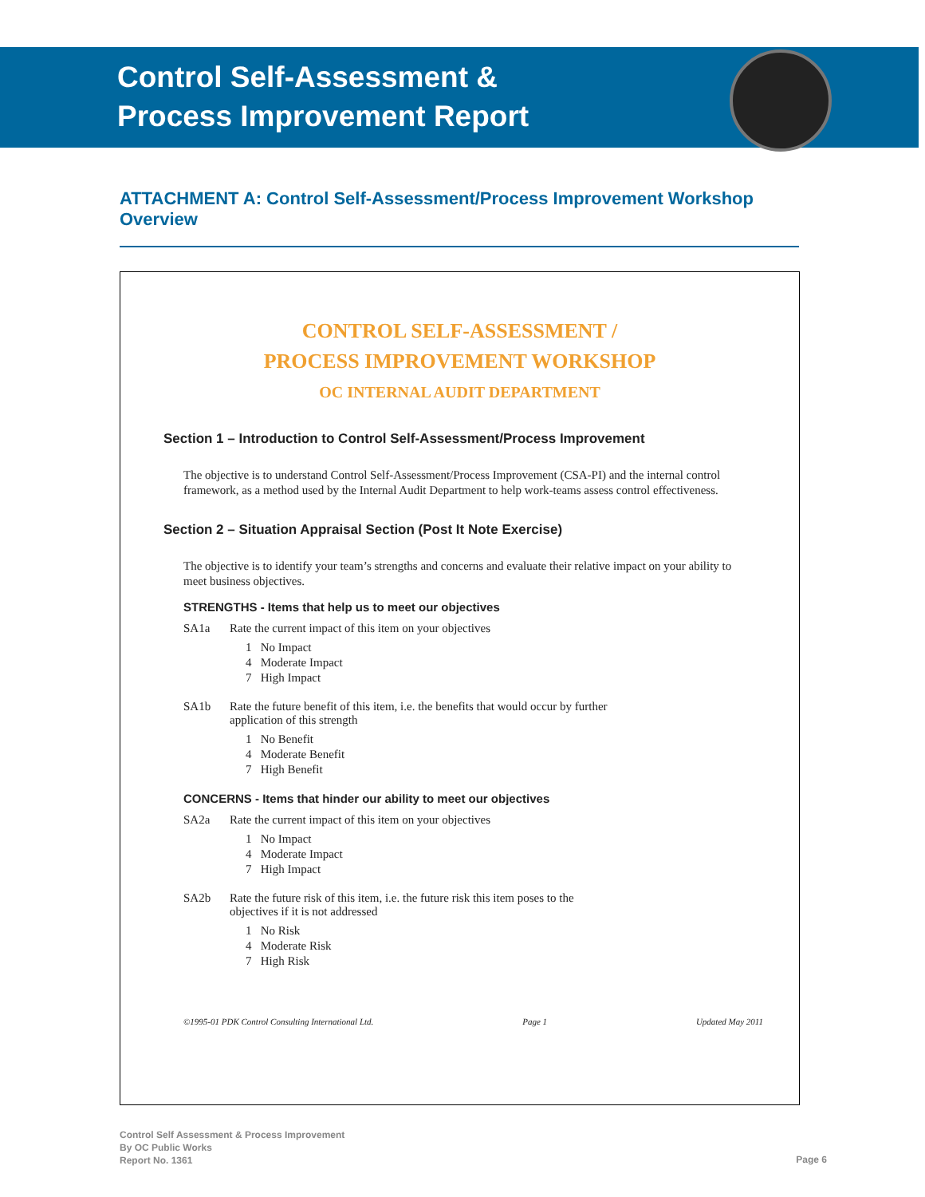Control Self-Assessment &
Process Improvement Report
ATTACHMENT A: Control Self-Assessment/Process Improvement Workshop Overview
CONTROL SELF-ASSESSMENT /
PROCESS IMPROVEMENT WORKSHOP
OC INTERNAL AUDIT DEPARTMENT
Section 1 – Introduction to Control Self-Assessment/Process Improvement
The objective is to understand Control Self-Assessment/Process Improvement (CSA-PI) and the internal control framework, as a method used by the Internal Audit Department to help work-teams assess control effectiveness.
Section 2 – Situation Appraisal Section (Post It Note Exercise)
The objective is to identify your team’s strengths and concerns and evaluate their relative impact on your ability to meet business objectives.
STRENGTHS - Items that help us to meet our objectives
SA1a Rate the current impact of this item on your objectives
1 No Impact
4 Moderate Impact
7 High Impact
SA1b Rate the future benefit of this item, i.e. the benefits that would occur by further
application of this strength
1 No Benefit
4 Moderate Benefit
7 High Benefit
CONCERNS - Items that hinder our ability to meet our objectives
SA2a Rate the current impact of this item on your objectives
1 No Impact
4 Moderate Impact
7 High Impact
SA2b Rate the future risk of this item, i.e. the future risk this item poses to the
objectives if it is not addressed
1 No Risk
4 Moderate Risk
7 High Risk
©1995-01 PDK Control Consulting International Ltd. Page 1 Updated May 2011
Control Self Assessment & Process Improvement
By OC Public Works
Report No. 1361
Page 6